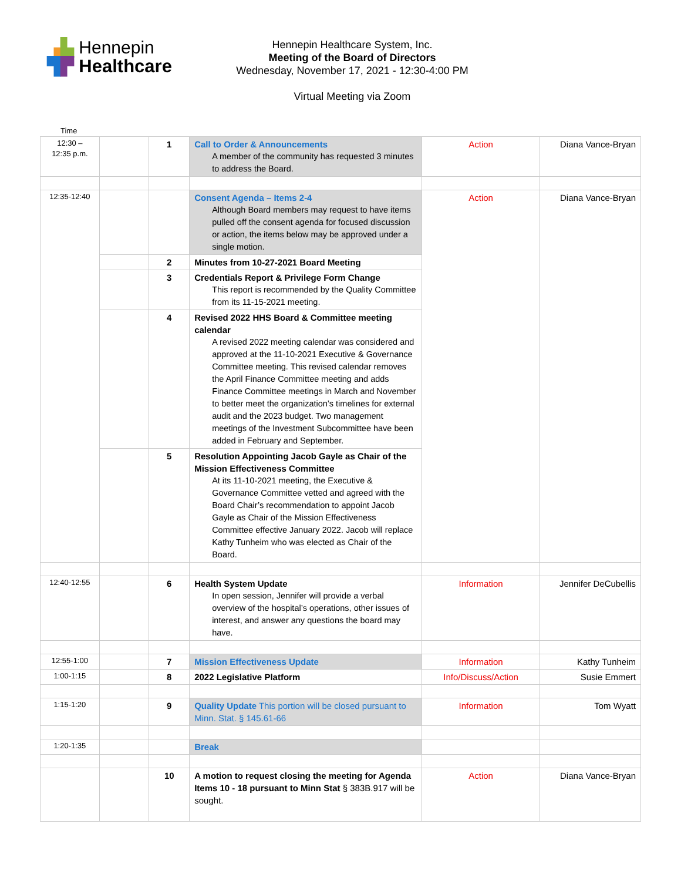▗▙ Hennepin
▜▛ Healthcare
Hennepin Healthcare System, Inc.
Meeting of the Board of Directors
Wednesday, November 17, 2021 - 12:30-4:00 PM
Virtual Meeting via Zoom
Time
| 12:30 – 12:35 p.m. | | 1 | Call to Order & Announcements A member of the community has requested 3 minutes to address the Board. | Action | Diana Vance-Bryan |
| 12:35-12:40 | | | Consent Agenda – Items 2-4 Although Board members may request to have items pulled off the consent agenda for focused discussion or action, the items below may be approved under a single motion. | Action | Diana Vance-Bryan |
| | | 2 | Minutes from 10-27-2021 Board Meeting | | |
| | | 3 | Credentials Report & Privilege Form Change This report is recommended by the Quality Committee from its 11-15-2021 meeting. | | |
| | | 4 | Revised 2022 HHS Board & Committee meeting calendar A revised 2022 meeting calendar was considered and approved at the 11-10-2021 Executive & Governance Committee meeting. This revised calendar removes the April Finance Committee meeting and adds Finance Committee meetings in March and November to better meet the organization’s timelines for external audit and the 2023 budget. Two management meetings of the Investment Subcommittee have been added in February and September. | | |
| | | 5 | Resolution Appointing Jacob Gayle as Chair of the Mission Effectiveness Committee At its 11-10-2021 meeting, the Executive & Governance Committee vetted and agreed with the Board Chair’s recommendation to appoint Jacob Gayle as Chair of the Mission Effectiveness Committee effective January 2022. Jacob will replace Kathy Tunheim who was elected as Chair of the Board. | | |
| 12:40-12:55 | | 6 | Health System Update In open session, Jennifer will provide a verbal overview of the hospital’s operations, other issues of interest, and answer any questions the board may have. | Information | Jennifer DeCubellis |
| 12:55-1:00 | | 7 | Mission Effectiveness Update | Information | Kathy Tunheim |
| 1:00-1:15 | | 8 | 2022 Legislative Platform | Info/Discuss/Action | Susie Emmert |
| 1:15-1:20 | | 9 | Quality Update This portion will be closed pursuant to Minn. Stat. § 145.61-66 | Information | Tom Wyatt |
| 1:20-1:35 | | | Break | | |
| | | 10 | A motion to request closing the meeting for Agenda Items 10 - 18 pursuant to Minn Stat § 383B.917 will be sought. | Action | Diana Vance-Bryan |